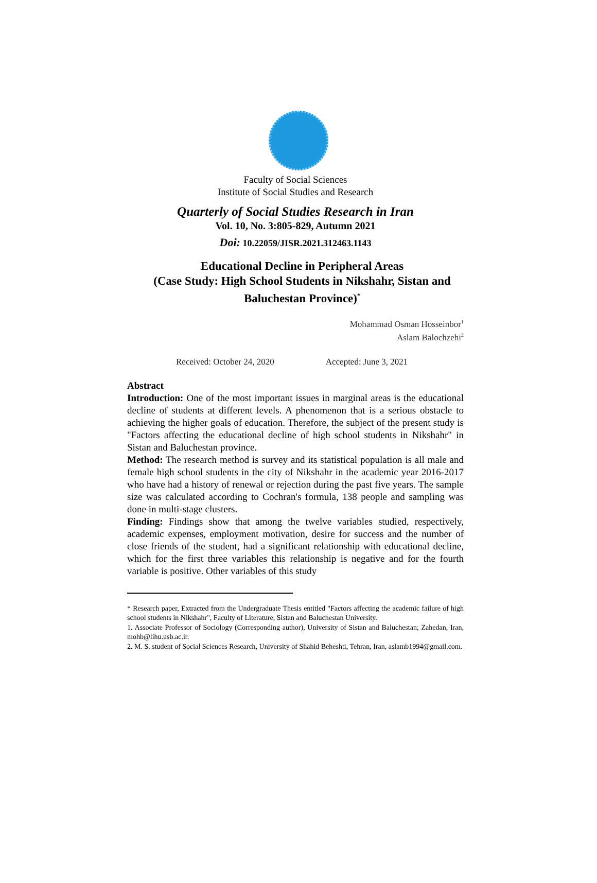Faculty of Social Sciences
Institute of Social Studies and Research
Quarterly of Social Studies Research in Iran
Vol. 10, No. 3:805-829, Autumn 2021
Doi: 10.22059/JISR.2021.312463.1143
Educational Decline in Peripheral Areas
(Case Study: High School Students in Nikshahr, Sistan and Baluchestan Province)<sup>*</sup>
Mohammad Osman Hosseinbor<sup>1</sup>
Aslam Balochzehi<sup>2</sup>
Received: October 24, 2020 Accepted: June 3, 2021
Abstract
Introduction: One of the most important issues in marginal areas is the educational decline of students at different levels. A phenomenon that is a serious obstacle to achieving the higher goals of education. Therefore, the subject of the present study is "Factors affecting the educational decline of high school students in Nikshahr" in Sistan and Baluchestan province.
Method: The research method is survey and its statistical population is all male and female high school students in the city of Nikshahr in the academic year 2016-2017 who have had a history of renewal or rejection during the past five years. The sample size was calculated according to Cochran's formula, 138 people and sampling was done in multi-stage clusters.
Finding: Findings show that among the twelve variables studied, respectively, academic expenses, employment motivation, desire for success and the number of close friends of the student, had a significant relationship with educational decline, which for the first three variables this relationship is negative and for the fourth variable is positive. Other variables of this study
* Research paper, Extracted from the Undergraduate Thesis entitled "Factors affecting the academic failure of high school students in Nikshahr", Faculty of Literature, Sistan and Baluchestan University.
1. Associate Professor of Sociology (Corresponding author), University of Sistan and Baluchestan; Zahedan, Iran, mohb@lihu.usb.ac.ir.
2. M. S. student of Social Sciences Research, University of Shahid Beheshti, Tehran, Iran, aslamb1994@gmail.com.